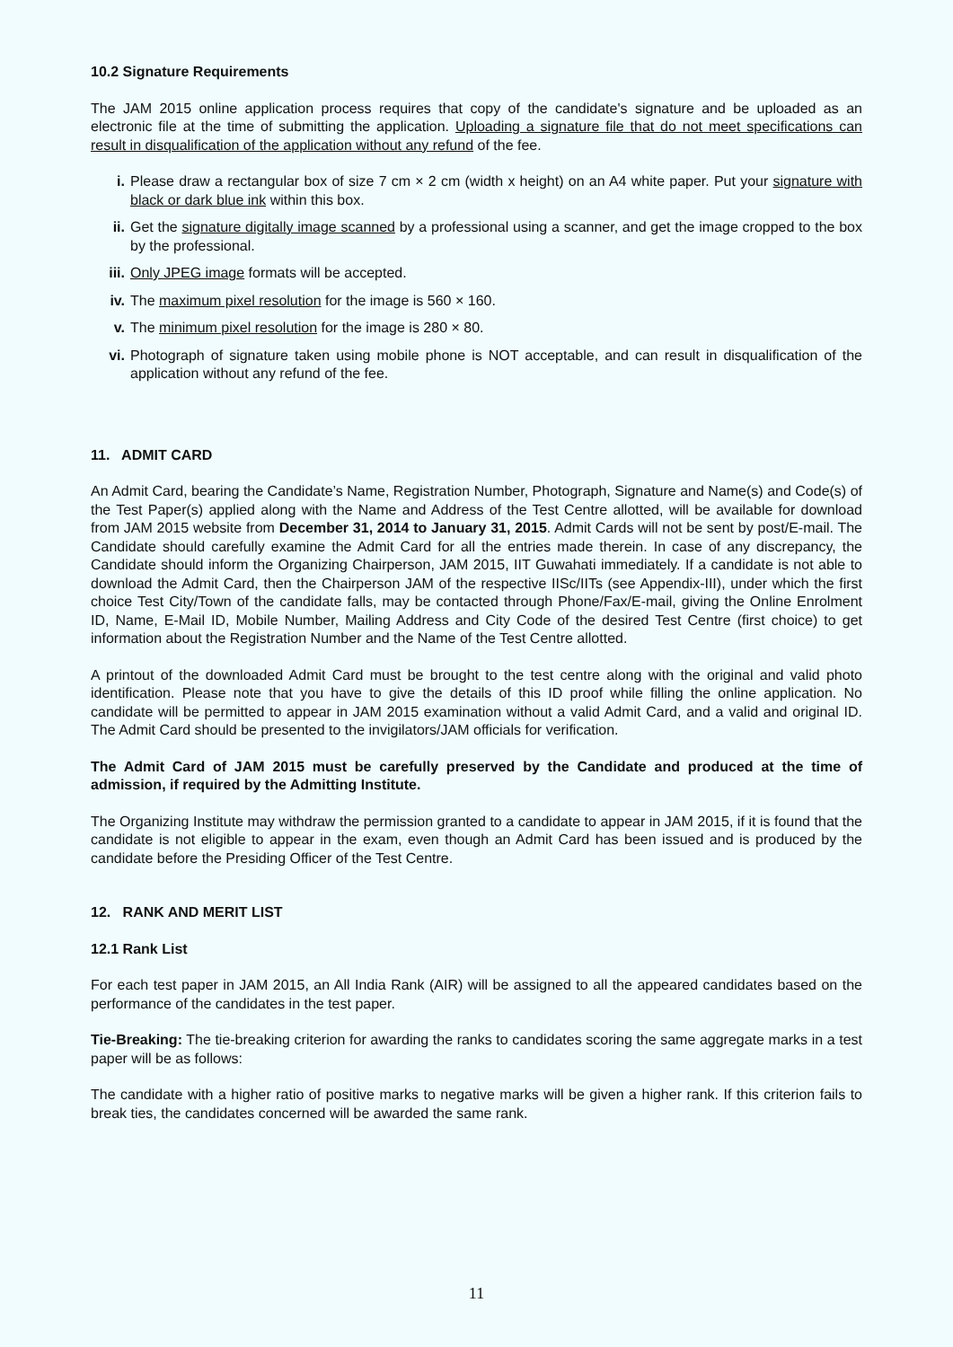10.2 Signature Requirements
The JAM 2015 online application process requires that copy of the candidate's signature and be uploaded as an electronic file at the time of submitting the application. Uploading a signature file that do not meet specifications can result in disqualification of the application without any refund of the fee.
i. Please draw a rectangular box of size 7 cm × 2 cm (width x height) on an A4 white paper. Put your signature with black or dark blue ink within this box.
ii. Get the signature digitally image scanned by a professional using a scanner, and get the image cropped to the box by the professional.
iii. Only JPEG image formats will be accepted.
iv. The maximum pixel resolution for the image is 560 × 160.
v. The minimum pixel resolution for the image is 280 × 80.
vi. Photograph of signature taken using mobile phone is NOT acceptable, and can result in disqualification of the application without any refund of the fee.
11. ADMIT CARD
An Admit Card, bearing the Candidate’s Name, Registration Number, Photograph, Signature and Name(s) and Code(s) of the Test Paper(s) applied along with the Name and Address of the Test Centre allotted, will be available for download from JAM 2015 website from December 31, 2014 to January 31, 2015. Admit Cards will not be sent by post/E-mail. The Candidate should carefully examine the Admit Card for all the entries made therein. In case of any discrepancy, the Candidate should inform the Organizing Chairperson, JAM 2015, IIT Guwahati immediately. If a candidate is not able to download the Admit Card, then the Chairperson JAM of the respective IISc/IITs (see Appendix-III), under which the first choice Test City/Town of the candidate falls, may be contacted through Phone/Fax/E-mail, giving the Online Enrolment ID, Name, E-Mail ID, Mobile Number, Mailing Address and City Code of the desired Test Centre (first choice) to get information about the Registration Number and the Name of the Test Centre allotted.
A printout of the downloaded Admit Card must be brought to the test centre along with the original and valid photo identification. Please note that you have to give the details of this ID proof while filling the online application. No candidate will be permitted to appear in JAM 2015 examination without a valid Admit Card, and a valid and original ID. The Admit Card should be presented to the invigilators/JAM officials for verification.
The Admit Card of JAM 2015 must be carefully preserved by the Candidate and produced at the time of admission, if required by the Admitting Institute.
The Organizing Institute may withdraw the permission granted to a candidate to appear in JAM 2015, if it is found that the candidate is not eligible to appear in the exam, even though an Admit Card has been issued and is produced by the candidate before the Presiding Officer of the Test Centre.
12. RANK AND MERIT LIST
12.1 Rank List
For each test paper in JAM 2015, an All India Rank (AIR) will be assigned to all the appeared candidates based on the performance of the candidates in the test paper.
Tie-Breaking: The tie-breaking criterion for awarding the ranks to candidates scoring the same aggregate marks in a test paper will be as follows:
The candidate with a higher ratio of positive marks to negative marks will be given a higher rank. If this criterion fails to break ties, the candidates concerned will be awarded the same rank.
11